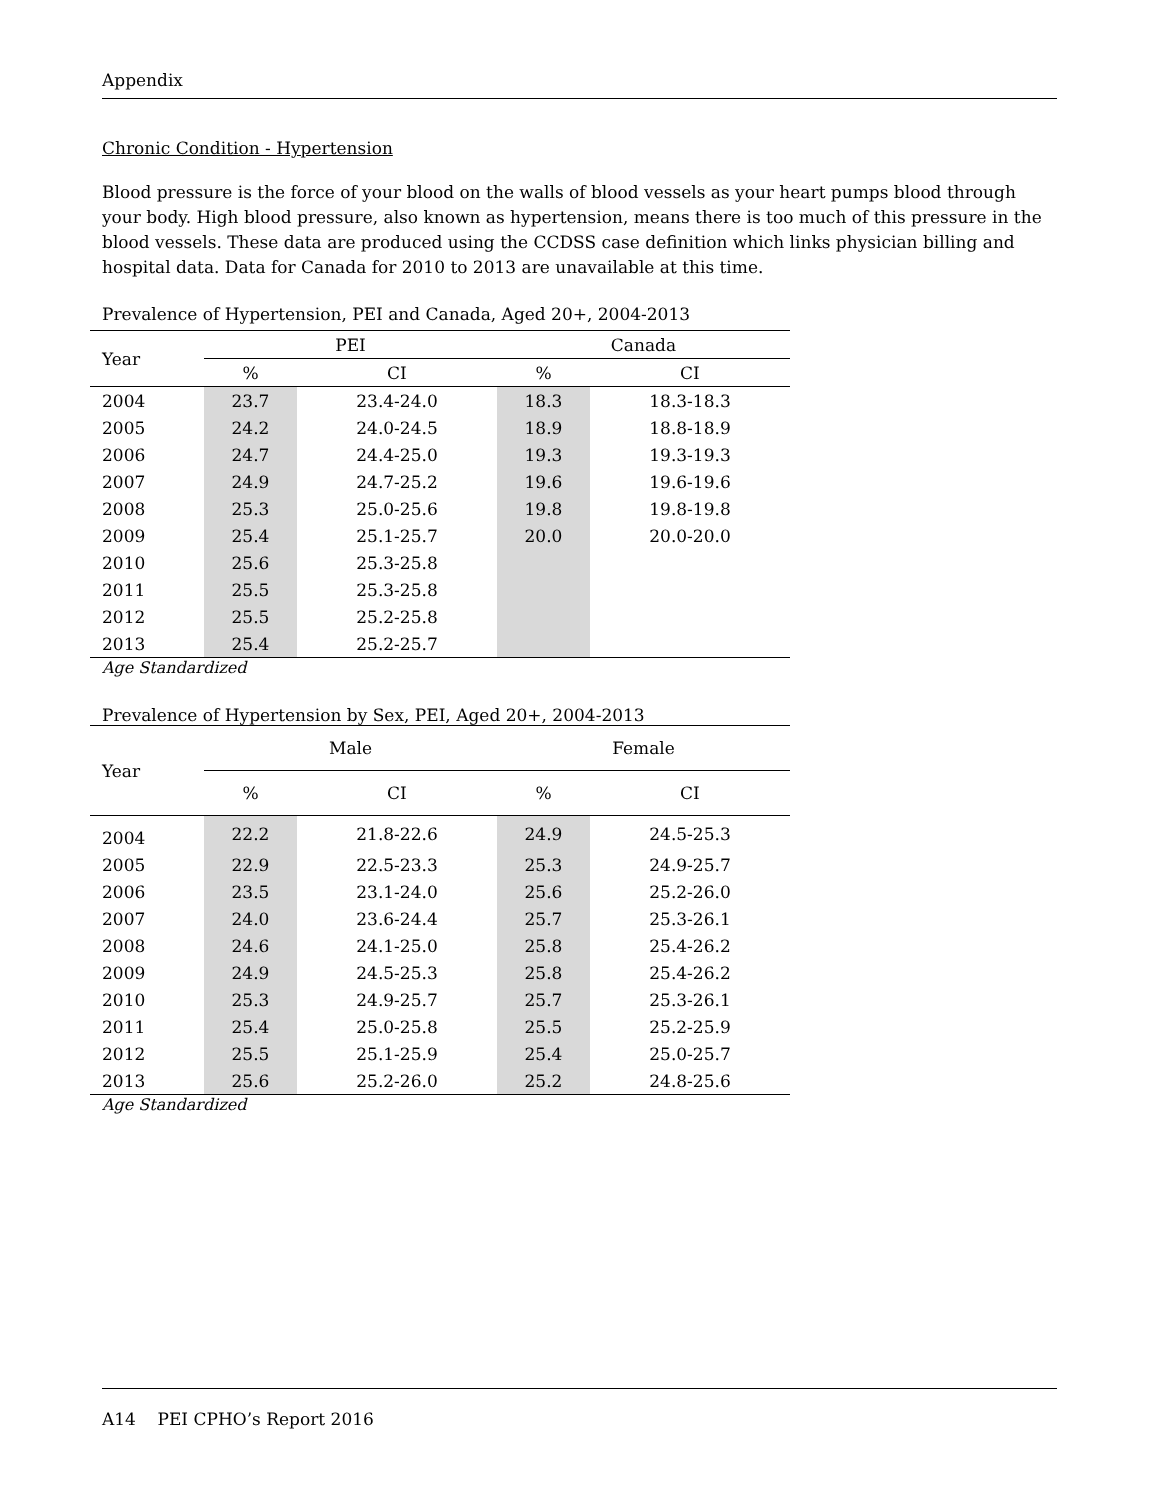Appendix
Chronic Condition - Hypertension
Blood pressure is the force of your blood on the walls of blood vessels as your heart pumps blood through your body. High blood pressure, also known as hypertension, means there is too much of this pressure in the blood vessels. These data are produced using the CCDSS case definition which links physician billing and hospital data. Data for Canada for 2010 to 2013 are unavailable at this time.
Prevalence of Hypertension, PEI and Canada, Aged 20+, 2004-2013
| Year | PEI | | Canada | |
| --- | --- | --- | --- | --- |
| | % | CI | % | CI |
| 2004 | 23.7 | 23.4-24.0 | 18.3 | 18.3-18.3 |
| 2005 | 24.2 | 24.0-24.5 | 18.9 | 18.8-18.9 |
| 2006 | 24.7 | 24.4-25.0 | 19.3 | 19.3-19.3 |
| 2007 | 24.9 | 24.7-25.2 | 19.6 | 19.6-19.6 |
| 2008 | 25.3 | 25.0-25.6 | 19.8 | 19.8-19.8 |
| 2009 | 25.4 | 25.1-25.7 | 20.0 | 20.0-20.0 |
| 2010 | 25.6 | 25.3-25.8 | | |
| 2011 | 25.5 | 25.3-25.8 | | |
| 2012 | 25.5 | 25.2-25.8 | | |
| 2013 | 25.4 | 25.2-25.7 | | |
Age Standardized
Prevalence of Hypertension by Sex, PEI, Aged 20+, 2004-2013
| Year | Male | | Female | |
| --- | --- | --- | --- | --- |
| | % | CI | % | CI |
| 2004 | 22.2 | 21.8-22.6 | 24.9 | 24.5-25.3 |
| 2005 | 22.9 | 22.5-23.3 | 25.3 | 24.9-25.7 |
| 2006 | 23.5 | 23.1-24.0 | 25.6 | 25.2-26.0 |
| 2007 | 24.0 | 23.6-24.4 | 25.7 | 25.3-26.1 |
| 2008 | 24.6 | 24.1-25.0 | 25.8 | 25.4-26.2 |
| 2009 | 24.9 | 24.5-25.3 | 25.8 | 25.4-26.2 |
| 2010 | 25.3 | 24.9-25.7 | 25.7 | 25.3-26.1 |
| 2011 | 25.4 | 25.0-25.8 | 25.5 | 25.2-25.9 |
| 2012 | 25.5 | 25.1-25.9 | 25.4 | 25.0-25.7 |
| 2013 | 25.6 | 25.2-26.0 | 25.2 | 24.8-25.6 |
Age Standardized
A14 PEI CPHO’s Report 2016